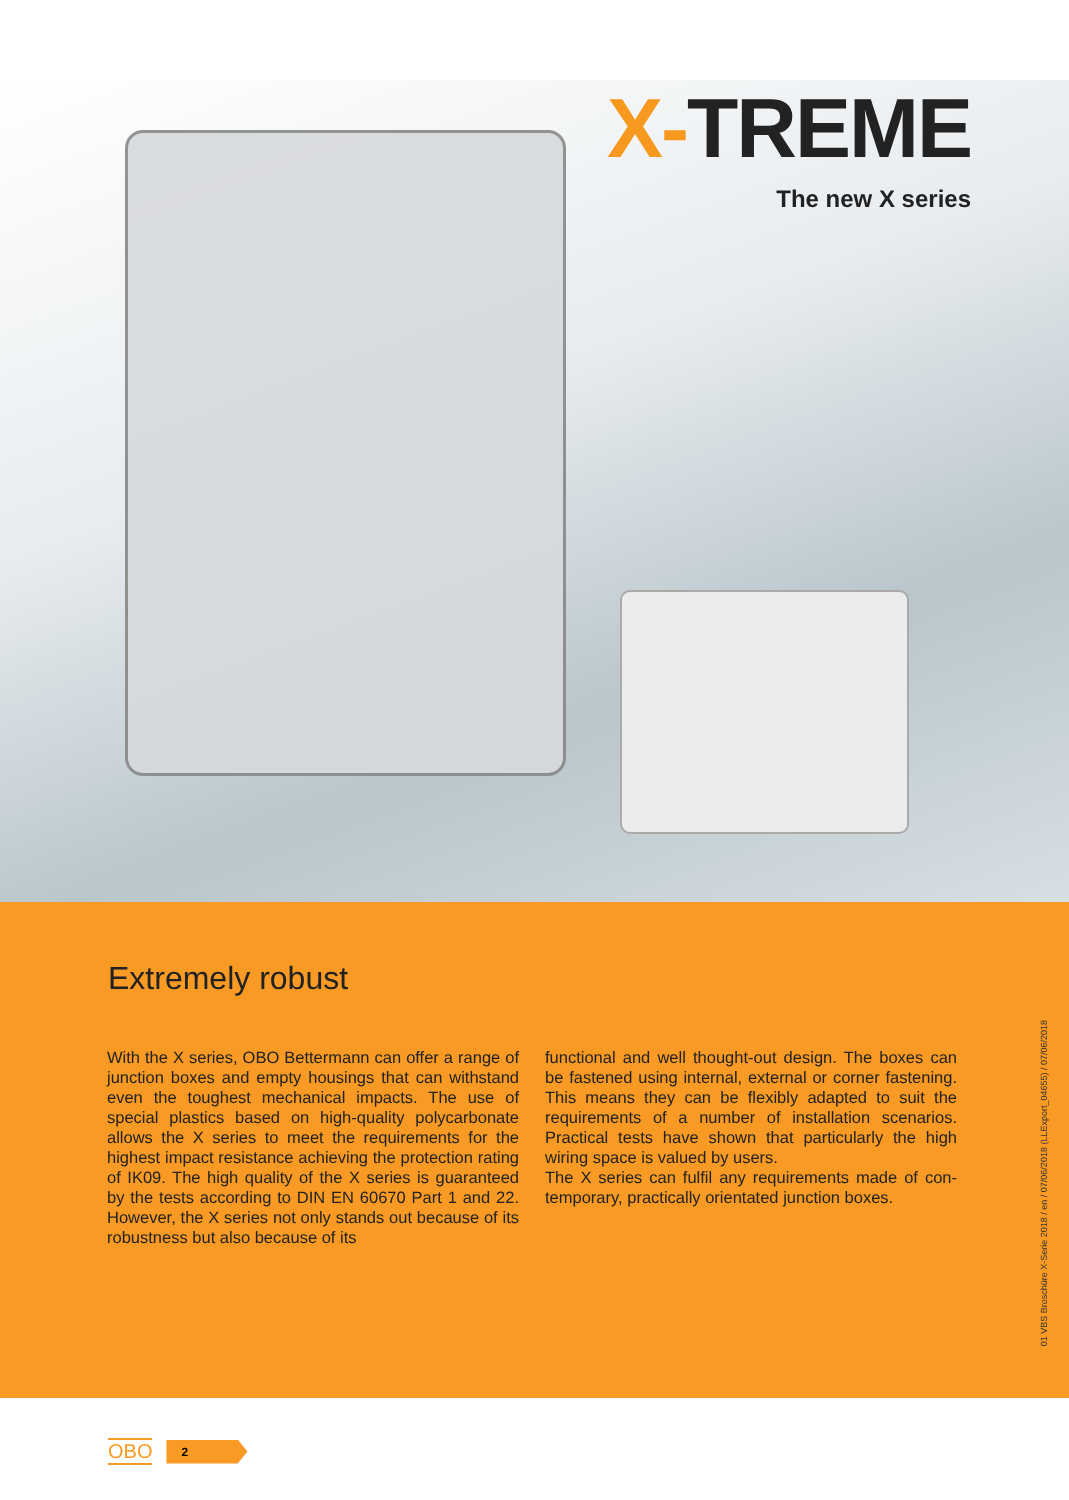X-TREME
The new X series
Extremely robust
With the X series, OBO Bettermann can offer a range of junction boxes and empty housings that can with­stand even the toughest mechanical impacts. The use of special plastics based on high-quality polycarbon­ate allows the X series to meet the requirements for the highest impact resistance achieving the protection rating of IK09. The high quality of the X series is guar­anteed by the tests according to DIN EN 60670 Part 1 and 22. However, the X series not only stands out because of its robustness but also because of its
functional and well thought-out design. The boxes can be fastened using internal, external or corner fasten­ing. This means they can be flexibly adapted to suit the requirements of a number of installation scen­arios. Practical tests have shown that particularly the high wiring space is valued by users.
The X series can fulfil any requirements made of con­temporary, practically orientated junction boxes.
01 VBS Broschüre X-Serie 2018 / en / 07/06/2018 (LLExport_04655) / 07/06/2018
OBO 2